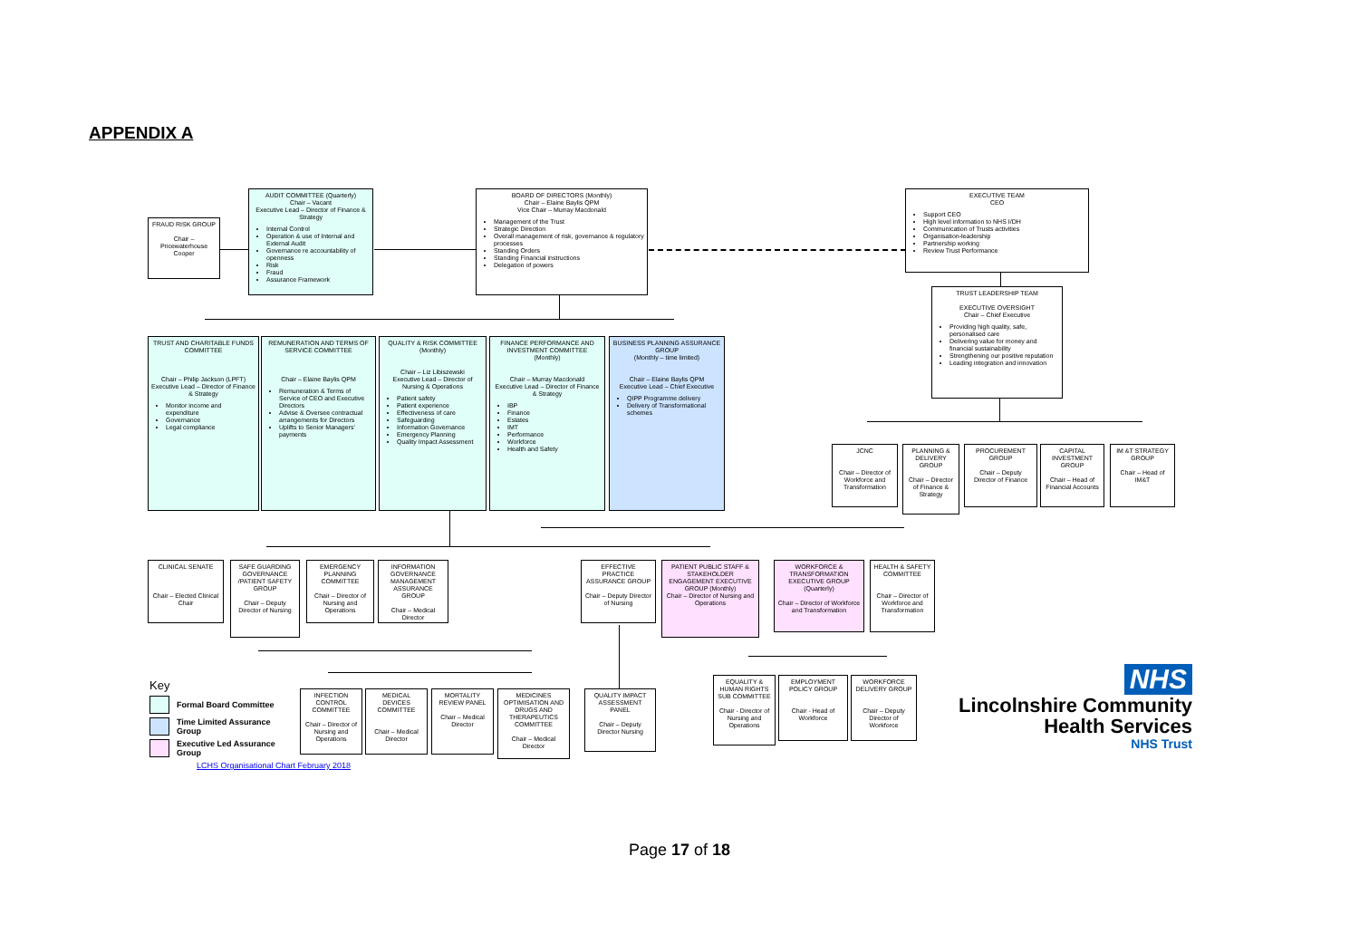APPENDIX A
FRAUD RISK GROUP
Chair – Pricewaterhouse Cooper
AUDIT COMMITTEE (Quarterly)
Chair – Vacant
Executive Lead – Director of Finance & Strategy
Internal Control
Operation & use of Internal and External Audit
Governance re accountability of openness
Risk
Fraud
Assurance Framework
BOARD OF DIRECTORS (Monthly)
Chair – Elaine Baylis QPM
Vice Chair – Murray Macdonald
Management of the Trust
Strategic Direction
Overall management of risk, governance & regulatory processes
Standing Orders
Standing Financial instructions
Delegation of powers
EXECUTIVE TEAM
CEO
Support CEO
High level information to NHS I/DH
Communication of Trusts activities
Organisation-leadership
Partnership working
Review Trust Performance
TRUST LEADERSHIP TEAM
EXECUTIVE OVERSIGHT
Chair – Chief Executive
Providing high quality, safe, personalised care
Delivering value for money and financial sustainability
Strengthening our positive reputation
Leading integration and innovation
TRUST AND CHARITABLE FUNDS COMMITTEE
Chair – Philip Jackson (LPFT)
Executive Lead – Director of Finance & Strategy
Monitor income and expenditure
Governance
Legal compliance
REMUNERATION AND TERMS OF SERVICE COMMITTEE
Chair – Elaine Baylis QPM
Remuneration & Terms of Service of CEO and Executive Directors
Advise & Oversee contractual arrangements for Directors
Uplifts to Senior Managers' payments
QUALITY & RISK COMMITTEE (Monthly)
Chair – Liz Libiszewski
Executive Lead – Director of Nursing & Operations
Patient safety
Patient experience
Effectiveness of care
Safeguarding
Information Governance
Emergency Planning
Quality Impact Assessment
FINANCE PERFORMANCE AND INVESTMENT COMMITTEE (Monthly)
Chair – Murray Macdonald
Executive Lead – Director of Finance & Strategy
IBP
Finance
Estates
IMT
Performance
Workforce
Health and Safety
BUSINESS PLANNING ASSURANCE GROUP
(Monthly – time limited)
Chair – Elaine Baylis QPM
Executive Lead – Chief Executive
QIPP Programme delivery
Delivery of Transformational schemes
JCNC
Chair – Director of Workforce and Transformation
PLANNING & DELIVERY GROUP
Chair – Director of Finance & Strategy
PROCUREMENT GROUP
Chair – Deputy Director of Finance
CAPITAL INVESTMENT GROUP
Chair – Head of Financial Accounts
IM &T STRATEGY GROUP
Chair – Head of IM&T
CLINICAL SENATE
Chair – Elected Clinical Chair
SAFE GUARDING GOVERNANCE /PATIENT SAFETY GROUP
Chair – Deputy Director of Nursing
EMERGENCY PLANNING COMMITTEE
Chair – Director of Nursing and Operations
INFORMATION GOVERNANCE MANAGEMENT ASSURANCE GROUP
Chair – Medical Director
EFFECTIVE PRACTICE ASSURANCE GROUP
Chair – Deputy Director of Nursing
PATIENT PUBLIC STAFF & STAKEHOLDER ENGAGEMENT EXECUTIVE GROUP (Monthly)
Chair – Director of Nursing and Operations
WORKFORCE & TRANSFORMATION EXECUTIVE GROUP (Quarterly)
Chair – Director of Workforce and Transformation
HEALTH & SAFETY COMMITTEE
Chair – Director of Workforce and Transformation
Key
Formal Board Committee
Time Limited Assurance Group
Executive Led Assurance Group
LCHS Organisational Chart February 2018
INFECTION CONTROL COMMITTEE
Chair – Director of Nursing and Operations
MEDICAL DEVICES COMMITTEE
Chair – Medical Director
MORTALITY REVIEW PANEL
Chair – Medical Director
MEDICINES OPTIMISATION AND DRUGS AND THERAPEUTICS COMMITTEE
Chair – Medical Director
QUALITY IMPACT ASSESSMENT PANEL
Chair – Deputy Director Nursing
EQUALITY & HUMAN RIGHTS SUB COMMITTEE
Chair - Director of Nursing and Operations
EMPLOYMENT POLICY GROUP
Chair - Head of Workforce
WORKFORCE DELIVERY GROUP
Chair – Deputy Director of Workforce
NHS
Lincolnshire Community
Health Services
NHS Trust
Page 17 of 18